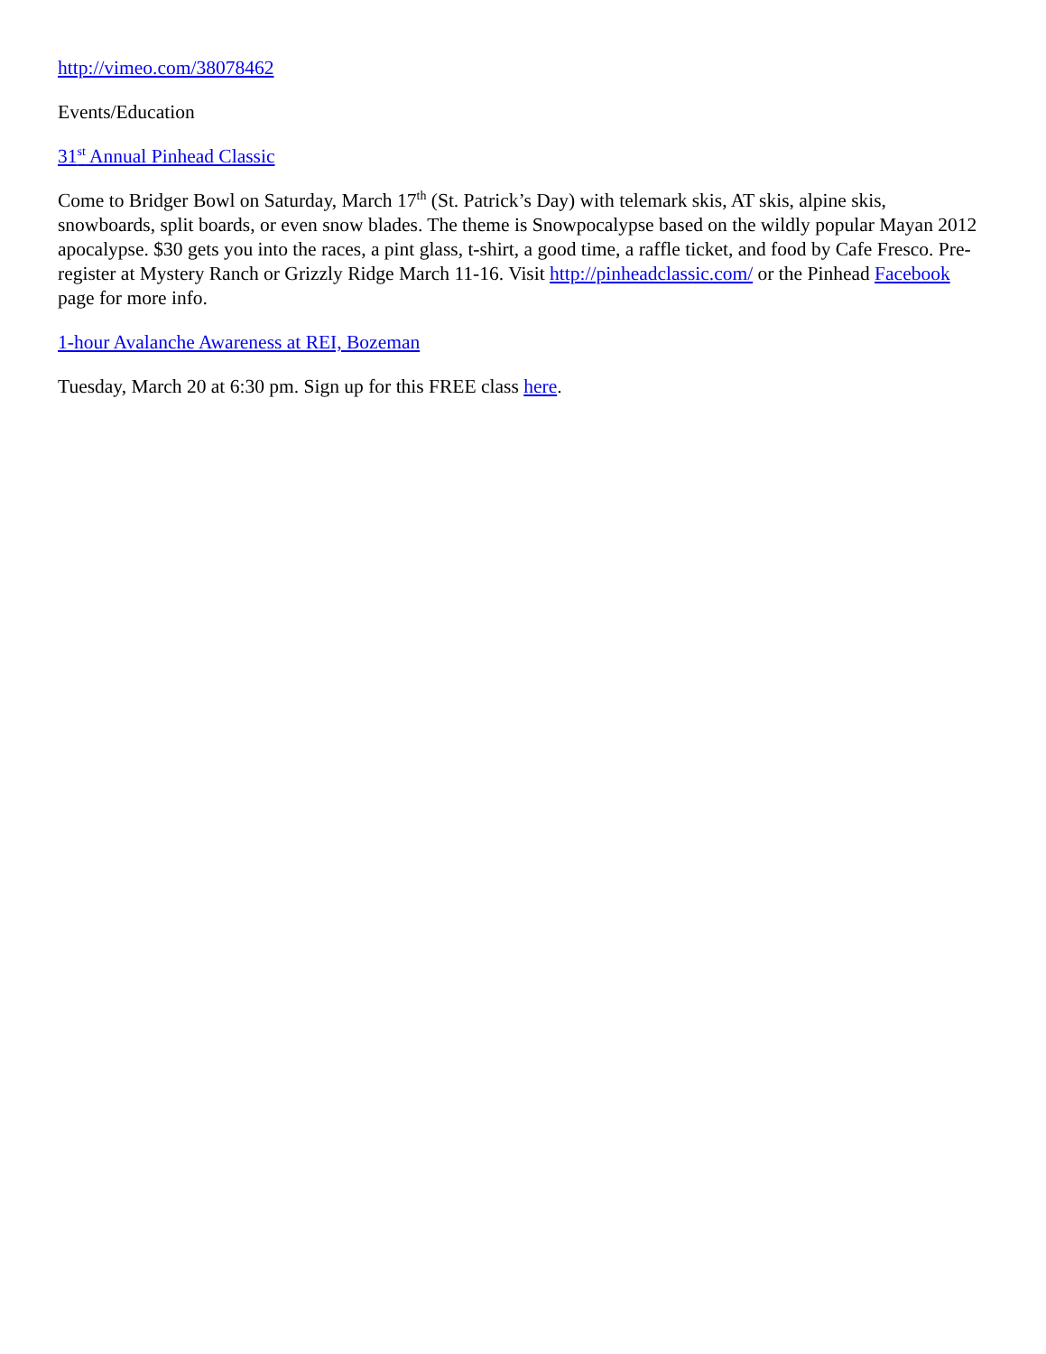http://vimeo.com/38078462
Events/Education
31<sup>st</sup> Annual Pinhead Classic
Come to Bridger Bowl on Saturday, March 17<sup>th</sup> (St. Patrick’s Day) with telemark skis, AT skis, alpine skis, snowboards, split boards, or even snow blades. The theme is Snowpocalypse based on the wildly popular Mayan 2012 apocalypse. $30 gets you into the races, a pint glass, t-shirt, a good time, a raffle ticket, and food by Cafe Fresco. Pre-register at Mystery Ranch or Grizzly Ridge March 11-16. Visit http://pinheadclassic.com/ or the Pinhead Facebook page for more info.
1-hour Avalanche Awareness at REI, Bozeman
Tuesday, March 20 at 6:30 pm. Sign up for this FREE class here.